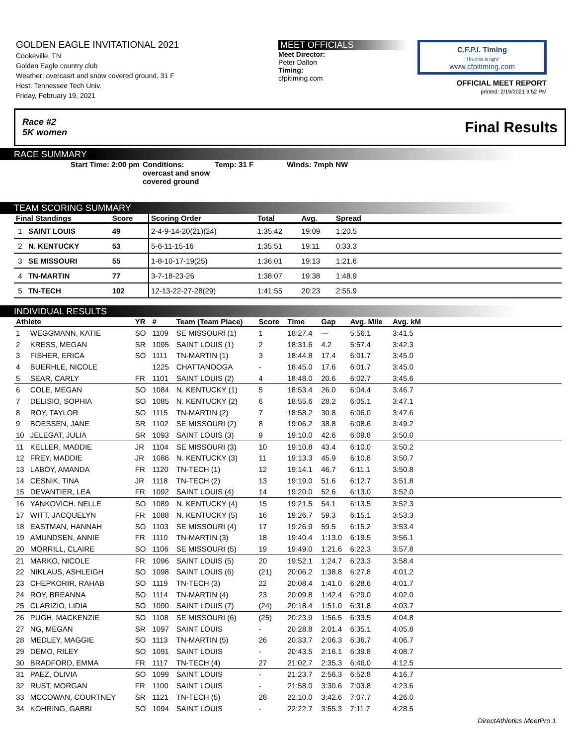GOLDEN EAGLE INVITATIONAL 2021
Cookeville, TN
Golden Eagle country club
Weather: overcasrt and snow covered ground, 31 F
Host: Tennessee Tech Univ.
Friday, February 19, 2021
MEET OFFICIALS
Meet Director:
Peter Dalton
Timing:
cfpitiming.com
C.F.P.I. Timing
"The time is right"
www.cfpitiming.com
OFFICIAL MEET REPORT
printed: 2/19/2021 9:52 PM
Race #2
5K women Final Results
RACE SUMMARY
Start Time: 2:00 pm
Conditions: overcast and snow covered ground
Temp: 31 F Winds: 7mph NW
TEAM SCORING SUMMARY
| Final Standings | | Score | Scoring Order | Total | Avg. | Spread | |
| --- | --- | --- | --- | --- | --- | --- | --- |
| 1 | SAINT LOUIS | 49 | 2-4-9-14-20(21)(24) | 1:35:42 | 19:09 | 1:20.5 | |
| 2 | N. KENTUCKY | 53 | 5-6-11-15-16 | 1:35:51 | 19:11 | 0:33.3 | |
| 3 | SE MISSOURI | 55 | 1-8-10-17-19(25) | 1:36:01 | 19:13 | 1:21.6 | |
| 4 | TN-MARTIN | 77 | 3-7-18-23-26 | 1:38:07 | 19:38 | 1:48.9 | |
| 5 | TN-TECH | 102 | 12-13-22-27-28(29) | 1:41:55 | 20:23 | 2:55.9 | |
INDIVIDUAL RESULTS
| Athlete | | YR | # | Team (Team Place) | Score | Time | Gap | Avg. Mile | Avg. kM | |
| --- | --- | --- | --- | --- | --- | --- | --- | --- | --- | --- |
| 1 | WEGGMANN, KATIE | SO | 1109 | SE MISSOURI (1) | 1 | 18:27.4 | --- | 5:56.1 | 3:41.5 | |
| 2 | KRESS, MEGAN | SR | 1095 | SAINT LOUIS (1) | 2 | 18:31.6 | 4.2 | 5:57.4 | 3:42.3 | |
| 3 | FISHER, ERICA | SO | 1111 | TN-MARTIN (1) | 3 | 18:44.8 | 17.4 | 6:01.7 | 3:45.0 | |
| 4 | BUERHLE, NICOLE | | 1225 | CHATTANOOGA | - | 18:45.0 | 17.6 | 6:01.7 | 3:45.0 | |
| 5 | SEAR, CARLY | FR | 1101 | SAINT LOUIS (2) | 4 | 18:48.0 | 20.6 | 6:02.7 | 3:45.6 | |
| 6 | COLE, MEGAN | SO | 1084 | N. KENTUCKY (1) | 5 | 18:53.4 | 26.0 | 6:04.4 | 3:46.7 | |
| 7 | DELISIO, SOPHIA | SO | 1085 | N. KENTUCKY (2) | 6 | 18:55.6 | 28.2 | 6:05.1 | 3:47.1 | |
| 8 | ROY, TAYLOR | SO | 1115 | TN-MARTIN (2) | 7 | 18:58.2 | 30.8 | 6:06.0 | 3:47.6 | |
| 9 | BOESSEN, JANE | SR | 1102 | SE MISSOURI (2) | 8 | 19:06.2 | 38.8 | 6:08.6 | 3:49.2 | |
| 10 | JELEGAT, JULIA | SR | 1093 | SAINT LOUIS (3) | 9 | 19:10.0 | 42.6 | 6:09.8 | 3:50.0 | |
| 11 | KELLER, MADDIE | JR | 1104 | SE MISSOURI (3) | 10 | 19:10.8 | 43.4 | 6:10.0 | 3:50.2 | |
| 12 | FREY, MADDIE | JR | 1086 | N. KENTUCKY (3) | 11 | 19:13.3 | 45.9 | 6:10.8 | 3:50.7 | |
| 13 | LABOY, AMANDA | FR | 1120 | TN-TECH (1) | 12 | 19:14.1 | 46.7 | 6:11.1 | 3:50.8 | |
| 14 | CESNIK, TINA | JR | 1118 | TN-TECH (2) | 13 | 19:19.0 | 51.6 | 6:12.7 | 3:51.8 | |
| 15 | DEVANTIER, LEA | FR | 1092 | SAINT LOUIS (4) | 14 | 19:20.0 | 52.6 | 6:13.0 | 3:52.0 | |
| 16 | YANKOVICH, NELLE | SO | 1089 | N. KENTUCKY (4) | 15 | 19:21.5 | 54.1 | 6:13.5 | 3:52.3 | |
| 17 | WITT, JACQUELYN | FR | 1088 | N. KENTUCKY (5) | 16 | 19:26.7 | 59.3 | 6:15.1 | 3:53.3 | |
| 18 | EASTMAN, HANNAH | SO | 1103 | SE MISSOURI (4) | 17 | 19:26.9 | 59.5 | 6:15.2 | 3:53.4 | |
| 19 | AMUNDSEN, ANNIE | FR | 1110 | TN-MARTIN (3) | 18 | 19:40.4 | 1:13.0 | 6:19.5 | 3:56.1 | |
| 20 | MORRILL, CLAIRE | SO | 1106 | SE MISSOURI (5) | 19 | 19:49.0 | 1:21.6 | 6:22.3 | 3:57.8 | |
| 21 | MARKO, NICOLE | FR | 1096 | SAINT LOUIS (5) | 20 | 19:52.1 | 1:24.7 | 6:23.3 | 3:58.4 | |
| 22 | NIKLAUS, ASHLEIGH | SO | 1098 | SAINT LOUIS (6) | (21) | 20:06.2 | 1:38.8 | 6:27.8 | 4:01.2 | |
| 23 | CHEPKORIR, RAHAB | SO | 1119 | TN-TECH (3) | 22 | 20:08.4 | 1:41.0 | 6:28.6 | 4:01.7 | |
| 24 | ROY, BREANNA | SO | 1114 | TN-MARTIN (4) | 23 | 20:09.8 | 1:42.4 | 6:29.0 | 4:02.0 | |
| 25 | CLARIZIO, LIDIA | SO | 1090 | SAINT LOUIS (7) | (24) | 20:18.4 | 1:51.0 | 6:31.8 | 4:03.7 | |
| 26 | PUGH, MACKENZIE | SO | 1108 | SE MISSOURI (6) | (25) | 20:23.9 | 1:56.5 | 6:33.5 | 4:04.8 | |
| 27 | NG, MEGAN | SR | 1097 | SAINT LOUIS | - | 20:28.8 | 2:01.4 | 6:35.1 | 4:05.8 | |
| 28 | MEDLEY, MAGGIE | SO | 1113 | TN-MARTIN (5) | 26 | 20:33.7 | 2:06.3 | 6:36.7 | 4:06.7 | |
| 29 | DEMO, RILEY | SO | 1091 | SAINT LOUIS | - | 20:43.5 | 2:16.1 | 6:39.8 | 4:08.7 | |
| 30 | BRADFORD, EMMA | FR | 1117 | TN-TECH (4) | 27 | 21:02.7 | 2:35.3 | 6:46.0 | 4:12.5 | |
| 31 | PAEZ, OLIVIA | SO | 1099 | SAINT LOUIS | - | 21:23.7 | 2:56.3 | 6:52.8 | 4:16.7 | |
| 32 | RUST, MORGAN | FR | 1100 | SAINT LOUIS | - | 21:58.0 | 3:30.6 | 7:03.8 | 4:23.6 | |
| 33 | MCCOWAN, COURTNEY | SR | 1121 | TN-TECH (5) | 28 | 22:10.0 | 3:42.6 | 7:07.7 | 4:26.0 | |
| 34 | KOHRING, GABBI | SO | 1094 | SAINT LOUIS | - | 22:22.7 | 3:55.3 | 7:11.7 | 4:28.5 | |
DirectAthletics MeetPro 1